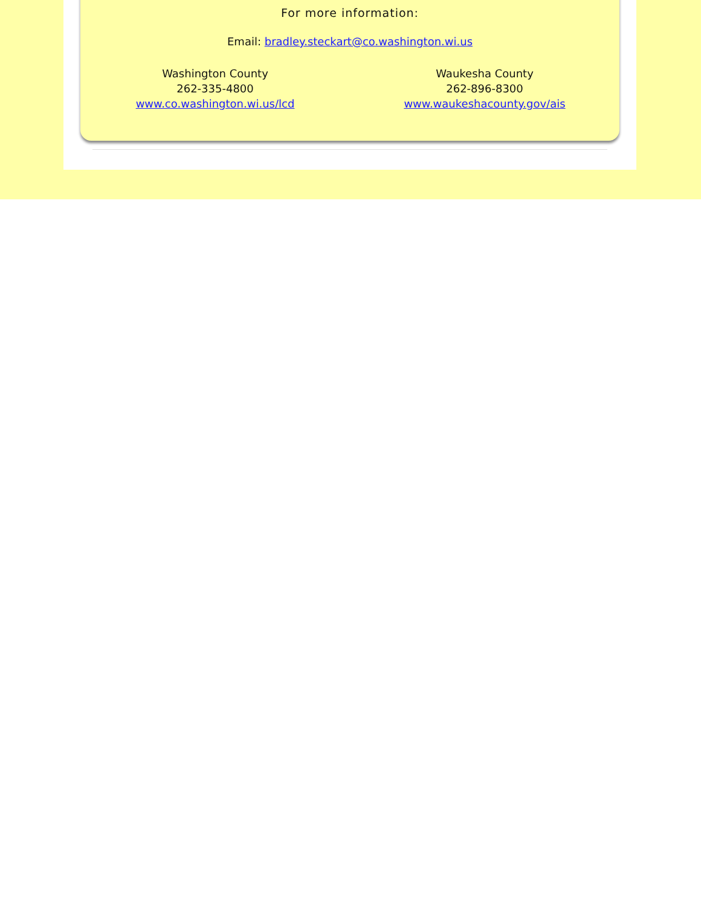For more information:
Email: bradley.steckart@co.washington.wi.us
Washington County
262-335-4800
www.co.washington.wi.us/lcd
Waukesha County
262-896-8300
www.waukeshacounty.gov/ais